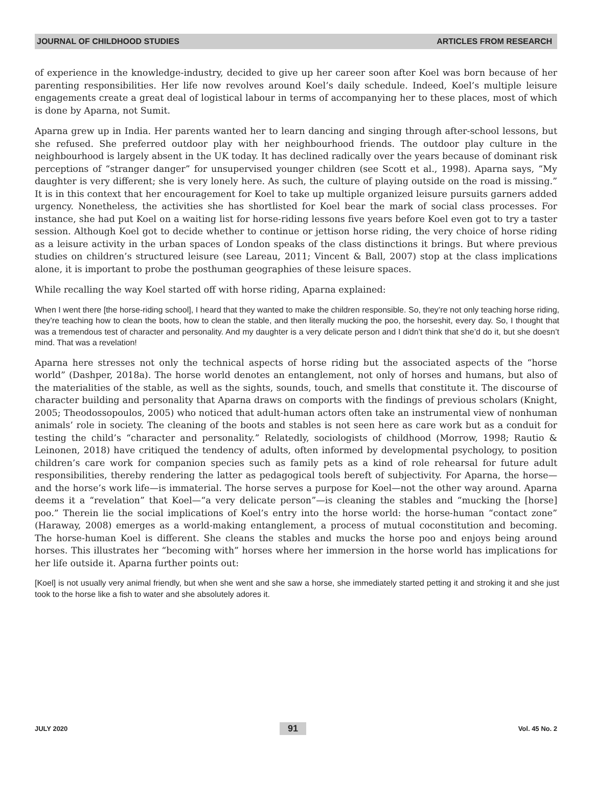JOURNAL OF CHILDHOOD STUDIES ARTICLES FROM RESEARCH
of experience in the knowledge-industry, decided to give up her career soon after Koel was born because of her parenting responsibilities. Her life now revolves around Koel’s daily schedule. Indeed, Koel’s multiple leisure engagements create a great deal of logistical labour in terms of accompanying her to these places, most of which is done by Aparna, not Sumit.
Aparna grew up in India. Her parents wanted her to learn dancing and singing through after-school lessons, but she refused. She preferred outdoor play with her neighbourhood friends. The outdoor play culture in the neighbourhood is largely absent in the UK today. It has declined radically over the years because of dominant risk perceptions of “stranger danger” for unsupervised younger children (see Scott et al., 1998). Aparna says, “My daughter is very different; she is very lonely here. As such, the culture of playing outside on the road is missing.” It is in this context that her encouragement for Koel to take up multiple organized leisure pursuits garners added urgency. Nonetheless, the activities she has shortlisted for Koel bear the mark of social class processes. For instance, she had put Koel on a waiting list for horse-riding lessons five years before Koel even got to try a taster session. Although Koel got to decide whether to continue or jettison horse riding, the very choice of horse riding as a leisure activity in the urban spaces of London speaks of the class distinctions it brings. But where previous studies on children’s structured leisure (see Lareau, 2011; Vincent & Ball, 2007) stop at the class implications alone, it is important to probe the posthuman geographies of these leisure spaces.
While recalling the way Koel started off with horse riding, Aparna explained:
When I went there [the horse-riding school], I heard that they wanted to make the children responsible. So, they’re not only teaching horse riding, they’re teaching how to clean the boots, how to clean the stable, and then literally mucking the poo, the horseshit, every day. So, I thought that was a tremendous test of character and personality. And my daughter is a very delicate person and I didn’t think that she’d do it, but she doesn’t mind. That was a revelation!
Aparna here stresses not only the technical aspects of horse riding but the associated aspects of the “horse world” (Dashper, 2018a). The horse world denotes an entanglement, not only of horses and humans, but also of the materialities of the stable, as well as the sights, sounds, touch, and smells that constitute it. The discourse of character building and personality that Aparna draws on comports with the findings of previous scholars (Knight, 2005; Theodossopoulos, 2005) who noticed that adult-human actors often take an instrumental view of nonhuman animals’ role in society. The cleaning of the boots and stables is not seen here as care work but as a conduit for testing the child’s “character and personality.” Relatedly, sociologists of childhood (Morrow, 1998; Rautio & Leinonen, 2018) have critiqued the tendency of adults, often informed by developmental psychology, to position children’s care work for companion species such as family pets as a kind of role rehearsal for future adult responsibilities, thereby rendering the latter as pedagogical tools bereft of subjectivity. For Aparna, the horse—and the horse’s work life—is immaterial. The horse serves a purpose for Koel—not the other way around. Aparna deems it a “revelation” that Koel—“a very delicate person”—is cleaning the stables and “mucking the [horse] poo.” Therein lie the social implications of Koel’s entry into the horse world: the horse-human “contact zone” (Haraway, 2008) emerges as a world-making entanglement, a process of mutual coconstitution and becoming. The horse-human Koel is different. She cleans the stables and mucks the horse poo and enjoys being around horses. This illustrates her “becoming with” horses where her immersion in the horse world has implications for her life outside it. Aparna further points out:
[Koel] is not usually very animal friendly, but when she went and she saw a horse, she immediately started petting it and stroking it and she just took to the horse like a fish to water and she absolutely adores it.
JULY 2020 91 Vol. 45 No. 2